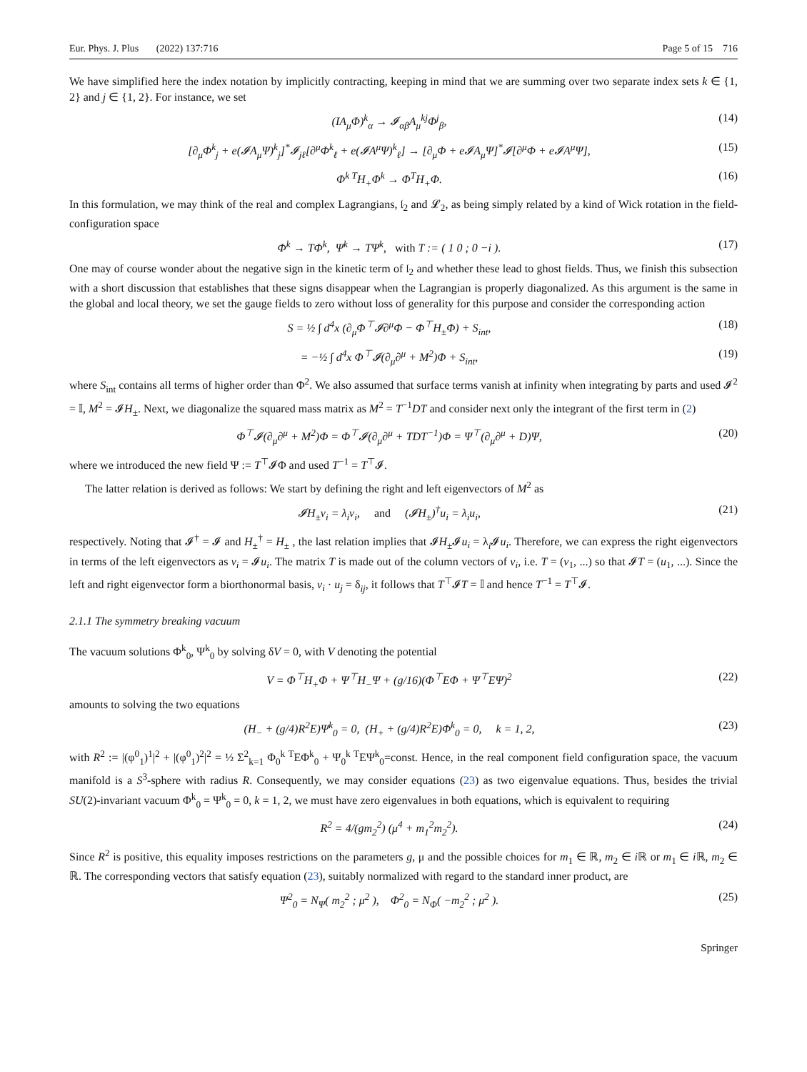Eur. Phys. J. Plus (2022) 137:716 Page 5 of 15 716
We have simplified here the index notation by implicitly contracting, keeping in mind that we are summing over two separate index sets k ∈ {1, 2} and j ∈ {1, 2}. For instance, we set
(IA<sub>μ</sub>Φ)<sup>k</sup><sub>α</sub> → 𝓘<sub>αβ</sub>A<sub>μ</sub><sup>kj</sup>Φ<sup>j</sup><sub>β</sub>, (14)
[∂<sub>μ</sub>Φ<sup>k</sup><sub>j</sub> + e(𝓘A<sub>μ</sub>Ψ)<sup>k</sup><sub>j</sub>]<sup>*</sup>𝓘<sub>jℓ</sub>[∂<sup>μ</sup>Φ<sup>k</sup><sub>ℓ</sub> + e(𝓘A<sup>μ</sup>Ψ)<sup>k</sup><sub>ℓ</sub>] → [∂<sub>μ</sub>Φ + e𝓘A<sub>μ</sub>Ψ]<sup>*</sup>𝓘[∂<sup>μ</sup>Φ + e𝓘A<sup>μ</sup>Ψ], (15)
Φ<sup>k T</sup>H<sub>+</sub>Φ<sup>k</sup> → Φ<sup>T</sup>H<sub>+</sub>Φ. (16)
In this formulation, we may think of the real and complex Lagrangians, 𝔩<sub>2</sub> and 𝓛<sub>2</sub>, as being simply related by a kind of Wick rotation in the field-configuration space
Φ<sup>k</sup> → TΦ<sup>k</sup>, Ψ<sup>k</sup> → TΨ<sup>k</sup>, with T := ( 1 0 ; 0 −i ). (17)
One may of course wonder about the negative sign in the kinetic term of 𝔩<sub>2</sub> and whether these lead to ghost fields. Thus, we finish this subsection with a short discussion that establishes that these signs disappear when the Lagrangian is properly diagonalized. As this argument is the same in the global and local theory, we set the gauge fields to zero without loss of generality for this purpose and consider the corresponding action
S = ½ ∫ d<sup>4</sup>x (∂<sub>μ</sub>Φ<sup>⊤</sup>𝓘∂<sup>μ</sup>Φ − Φ<sup>⊤</sup>H<sub>±</sub>Φ) + S<sub>int</sub>, (18)
= −½ ∫ d<sup>4</sup>x Φ<sup>⊤</sup>𝓘(∂<sub>μ</sub>∂<sup>μ</sup> + M<sup>2</sup>)Φ + S<sub>int</sub>, (19)
where S<sub>int</sub> contains all terms of higher order than Φ<sup>2</sup>. We also assumed that surface terms vanish at infinity when integrating by parts and used 𝓘<sup>2</sup> = 𝕀, M<sup>2</sup> = 𝓘H<sub>±</sub>. Next, we diagonalize the squared mass matrix as M<sup>2</sup> = T<sup>−1</sup>DT and consider next only the integrant of the first term in (2)
Φ<sup>⊤</sup>𝓘(∂<sub>μ</sub>∂<sup>μ</sup> + M<sup>2</sup>)Φ = Φ<sup>⊤</sup>𝓘(∂<sub>μ</sub>∂<sup>μ</sup> + TDT<sup>−1</sup>)Φ = Ψ<sup>⊤</sup>(∂<sub>μ</sub>∂<sup>μ</sup> + D)Ψ, (20)
where we introduced the new field Ψ := T<sup>⊤</sup>𝓘Φ and used T<sup>−1</sup> = T<sup>⊤</sup>𝓘.
The latter relation is derived as follows: We start by defining the right and left eigenvectors of M<sup>2</sup> as
𝓘H<sub>±</sub>v<sub>i</sub> = λ<sub>i</sub>v<sub>i</sub>, and (𝓘H<sub>±</sub>)<sup>†</sup>u<sub>i</sub> = λ<sub>i</sub>u<sub>i</sub>, (21)
respectively. Noting that 𝓘<sup>†</sup> = 𝓘 and H<sub>±</sub><sup>†</sup> = H<sub>±</sub> , the last relation implies that 𝓘H<sub>±</sub>𝓘u<sub>i</sub> = λ<sub>i</sub>𝓘u<sub>i</sub>. Therefore, we can express the right eigenvectors in terms of the left eigenvectors as v<sub>i</sub> = 𝓘u<sub>i</sub>. The matrix T is made out of the column vectors of v<sub>i</sub>, i.e. T = (v<sub>1</sub>, ...) so that 𝓘T = (u<sub>1</sub>, ...). Since the left and right eigenvector form a biorthonormal basis, v<sub>i</sub> · u<sub>j</sub> = δ<sub>ij</sub>, it follows that T<sup>⊤</sup>𝓘T = 𝕀 and hence T<sup>−1</sup> = T<sup>⊤</sup>𝓘.
2.1.1 The symmetry breaking vacuum
The vacuum solutions Φ<sup>k</sup><sub>0</sub>, Ψ<sup>k</sup><sub>0</sub> by solving δV = 0, with V denoting the potential
V = Φ<sup>⊤</sup>H<sub>+</sub>Φ + Ψ<sup>⊤</sup>H<sub>−</sub>Ψ + (g/16)(Φ<sup>⊤</sup>EΦ + Ψ<sup>⊤</sup>EΨ)<sup>2</sup> (22)
amounts to solving the two equations
(H<sub>−</sub> + (g/4)R<sup>2</sup>E)Ψ<sup>k</sup><sub>0</sub> = 0, (H<sub>+</sub> + (g/4)R<sup>2</sup>E)Φ<sup>k</sup><sub>0</sub> = 0, k = 1, 2, (23)
with R<sup>2</sup> := |(φ<sup>0</sup><sub>1</sub>)<sup>1</sup>|<sup>2</sup> + |(φ<sup>0</sup><sub>1</sub>)<sup>2</sup>|<sup>2</sup> = ½ Σ<sup>2</sup><sub>k=1</sub> Φ<sub>0</sub><sup>k T</sup>EΦ<sup>k</sup><sub>0</sub> + Ψ<sub>0</sub><sup>k T</sup>EΨ<sup>k</sup><sub>0</sub>=const. Hence, in the real component field configuration space, the vacuum manifold is a S<sup>3</sup>-sphere with radius R. Consequently, we may consider equations (23) as two eigenvalue equations. Thus, besides the trivial SU(2)-invariant vacuum Φ<sup>k</sup><sub>0</sub> = Ψ<sup>k</sup><sub>0</sub> = 0, k = 1, 2, we must have zero eigenvalues in both equations, which is equivalent to requiring
R<sup>2</sup> = 4/(gm<sub>2</sub><sup>2</sup>) (μ<sup>4</sup> + m<sub>1</sub><sup>2</sup>m<sub>2</sub><sup>2</sup>). (24)
Since R<sup>2</sup> is positive, this equality imposes restrictions on the parameters g, μ and the possible choices for m<sub>1</sub> ∈ ℝ, m<sub>2</sub> ∈ i ℝ or m<sub>1</sub> ∈ i ℝ, m<sub>2</sub> ∈ ℝ. The corresponding vectors that satisfy equation (23), suitably normalized with regard to the standard inner product, are
Ψ<sup>2</sup><sub>0</sub> = N<sub>Ψ</sub>( m<sub>2</sub><sup>2</sup> ; μ<sup>2</sup> ), Φ<sup>2</sup><sub>0</sub> = N<sub>Φ</sub>( −m<sub>2</sub><sup>2</sup> ; μ<sup>2</sup> ). (25)
Springer